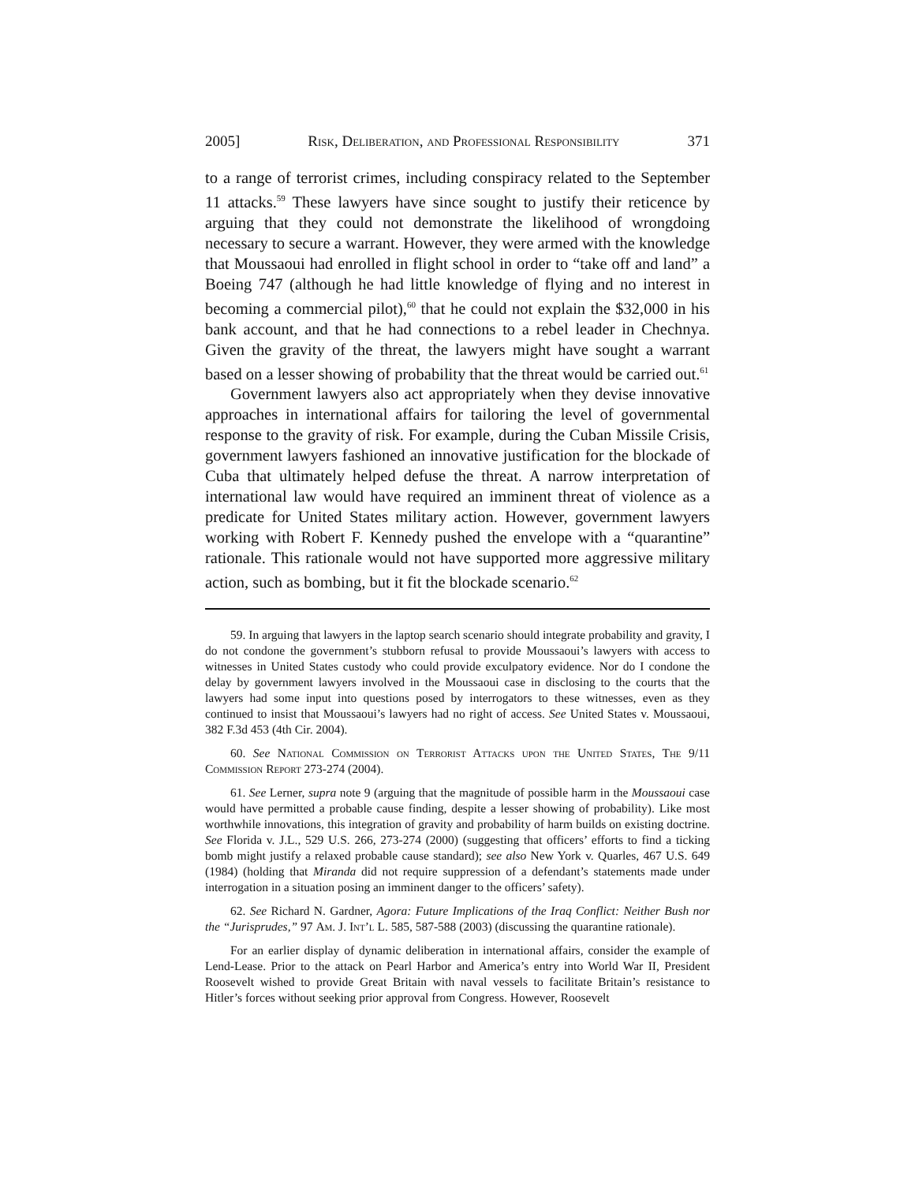2005] Risk, Deliberation, and Professional Responsibility 371
to a range of terrorist crimes, including conspiracy related to the September 11 attacks.<sup>59</sup> These lawyers have since sought to justify their reticence by arguing that they could not demonstrate the likelihood of wrongdoing necessary to secure a warrant. However, they were armed with the knowledge that Moussaoui had enrolled in flight school in order to “take off and land” a Boeing 747 (although he had little knowledge of flying and no interest in becoming a commercial pilot),<sup>60</sup> that he could not explain the $32,000 in his bank account, and that he had connections to a rebel leader in Chechnya. Given the gravity of the threat, the lawyers might have sought a warrant based on a lesser showing of probability that the threat would be carried out.<sup>61</sup>
Government lawyers also act appropriately when they devise innovative approaches in international affairs for tailoring the level of governmental response to the gravity of risk. For example, during the Cuban Missile Crisis, government lawyers fashioned an innovative justification for the blockade of Cuba that ultimately helped defuse the threat. A narrow interpretation of international law would have required an imminent threat of violence as a predicate for United States military action. However, government lawyers working with Robert F. Kennedy pushed the envelope with a “quarantine” rationale. This rationale would not have supported more aggressive military action, such as bombing, but it fit the blockade scenario.<sup>62</sup>
59. In arguing that lawyers in the laptop search scenario should integrate probability and gravity, I do not condone the government’s stubborn refusal to provide Moussaoui’s lawyers with access to witnesses in United States custody who could provide exculpatory evidence. Nor do I condone the delay by government lawyers involved in the Moussaoui case in disclosing to the courts that the lawyers had some input into questions posed by interrogators to these witnesses, even as they continued to insist that Moussaoui’s lawyers had no right of access. See United States v. Moussaoui, 382 F.3d 453 (4th Cir. 2004).
60. See National Commission on Terrorist Attacks upon the United States, The 9/11 Commission Report 273-274 (2004).
61. See Lerner, supra note 9 (arguing that the magnitude of possible harm in the Moussaoui case would have permitted a probable cause finding, despite a lesser showing of probability). Like most worthwhile innovations, this integration of gravity and probability of harm builds on existing doctrine. See Florida v. J.L., 529 U.S. 266, 273-274 (2000) (suggesting that officers’ efforts to find a ticking bomb might justify a relaxed probable cause standard); see also New York v. Quarles, 467 U.S. 649 (1984) (holding that Miranda did not require suppression of a defendant’s statements made under interrogation in a situation posing an imminent danger to the officers’ safety).
62. See Richard N. Gardner, Agora: Future Implications of the Iraq Conflict: Neither Bush nor the “Jurisprudes,” 97 Am. J. Int’l L. 585, 587-588 (2003) (discussing the quarantine rationale).
For an earlier display of dynamic deliberation in international affairs, consider the example of Lend-Lease. Prior to the attack on Pearl Harbor and America’s entry into World War II, President Roosevelt wished to provide Great Britain with naval vessels to facilitate Britain’s resistance to Hitler’s forces without seeking prior approval from Congress. However, Roosevelt